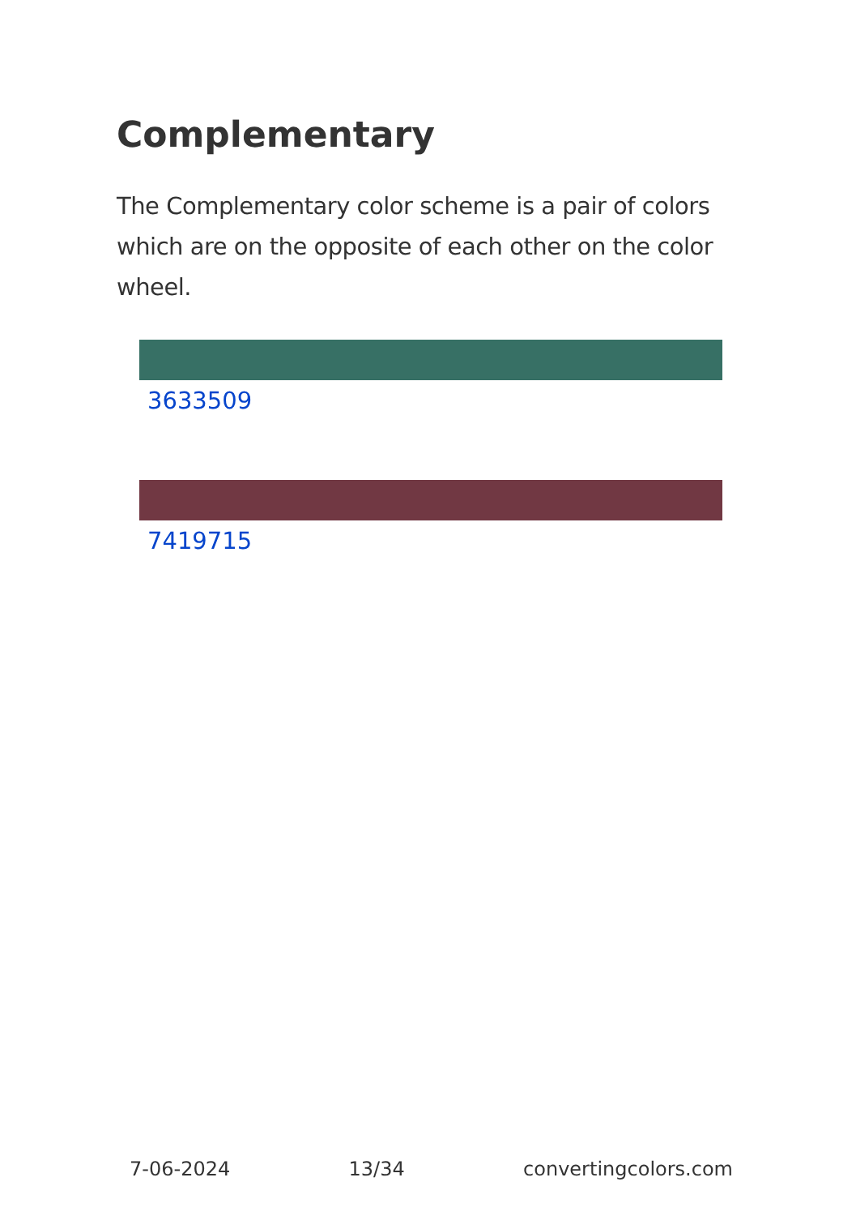Complementary
The Complementary color scheme is a pair of colors which are on the opposite of each other on the color wheel.
3633509
7419715
7-06-2024 13/34 convertingcolors.com